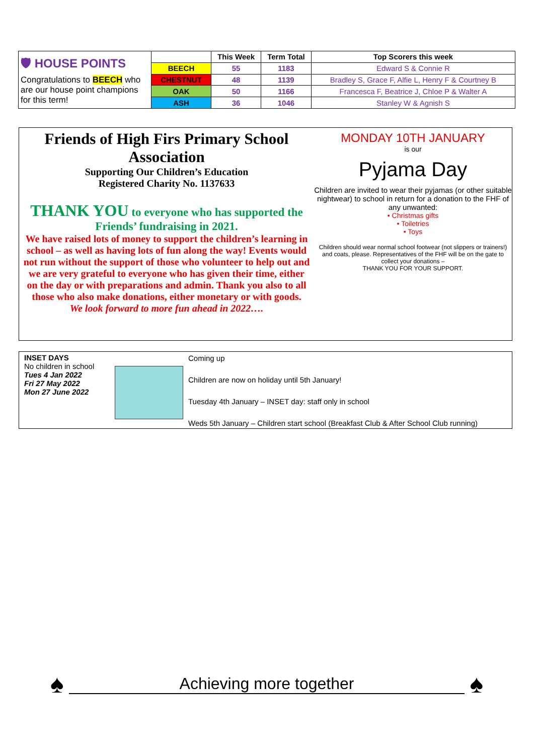| 🛡 HOUSE POINTS Congratulations to BEECH who are our house point champions for this term! | | This Week | Term Total | Top Scorers this week |
| | BEECH | 55 | 1183 | Edward S & Connie R |
| | CHESTNUT | 48 | 1139 | Bradley S, Grace F, Alfie L, Henry F & Courtney B |
| | OAK | 50 | 1166 | Francesca F, Beatrice J, Chloe P & Walter A |
| | ASH | 36 | 1046 | Stanley W & Agnish S |
Friends of High Firs Primary School Association
Supporting Our Children’s Education
Registered Charity No. 1137633
THANK YOU to everyone who has supported the Friends’ fundraising in 2021.
We have raised lots of money to support the children’s learning in school – as well as having lots of fun along the way! Events would not run without the support of those who volunteer to help out and we are very grateful to everyone who has given their time, either on the day or with preparations and admin. Thank you also to all those who also make donations, either monetary or with goods.
We look forward to more fun ahead in 2022….
MONDAY 10TH JANUARY
is our
Pyjama Day
Children are invited to wear their pyjamas (or other suitable nightwear) to school in return for a donation to the FHF of any unwanted:
• Christmas gifts
• Toiletries
• Toys
Children should wear normal school footwear (not slippers or trainers!) and coats, please. Representatives of the FHF will be on the gate to collect your donations –
THANK YOU FOR YOUR SUPPORT.
INSET DAYS
No children in school
Tues 4 Jan 2022
Fri 27 May 2022
Mon 27 June 2022
Coming up
Children are now on holiday until 5th January!
Tuesday 4th January – INSET day: staff only in school
Weds 5th January – Children start school (Breakfast Club & After School Club running)
♠ Achieving more together ♠